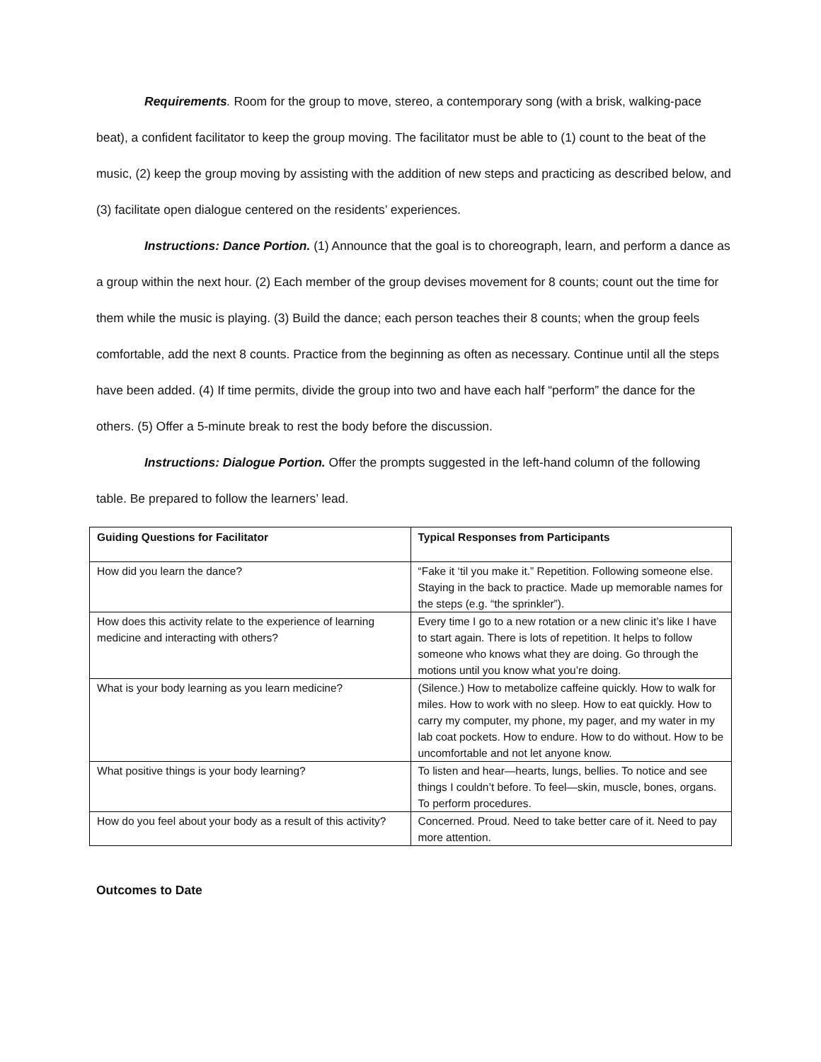Requirements. Room for the group to move, stereo, a contemporary song (with a brisk, walking-pace beat), a confident facilitator to keep the group moving. The facilitator must be able to (1) count to the beat of the music, (2) keep the group moving by assisting with the addition of new steps and practicing as described below, and (3) facilitate open dialogue centered on the residents’ experiences.
Instructions: Dance Portion. (1) Announce that the goal is to choreograph, learn, and perform a dance as a group within the next hour. (2) Each member of the group devises movement for 8 counts; count out the time for them while the music is playing. (3) Build the dance; each person teaches their 8 counts; when the group feels comfortable, add the next 8 counts. Practice from the beginning as often as necessary. Continue until all the steps have been added. (4) If time permits, divide the group into two and have each half “perform” the dance for the others. (5) Offer a 5-minute break to rest the body before the discussion.
Instructions: Dialogue Portion. Offer the prompts suggested in the left-hand column of the following table. Be prepared to follow the learners’ lead.
| Guiding Questions for Facilitator | Typical Responses from Participants |
| --- | --- |
| How did you learn the dance? | “Fake it ‘til you make it.” Repetition. Following someone else. Staying in the back to practice. Made up memorable names for the steps (e.g. “the sprinkler”). |
| How does this activity relate to the experience of learning medicine and interacting with others? | Every time I go to a new rotation or a new clinic it’s like I have to start again. There is lots of repetition. It helps to follow someone who knows what they are doing. Go through the motions until you know what you’re doing. |
| What is your body learning as you learn medicine? | (Silence.) How to metabolize caffeine quickly. How to walk for miles. How to work with no sleep. How to eat quickly. How to carry my computer, my phone, my pager, and my water in my lab coat pockets. How to endure. How to do without. How to be uncomfortable and not let anyone know. |
| What positive things is your body learning? | To listen and hear—hearts, lungs, bellies. To notice and see things I couldn’t before. To feel—skin, muscle, bones, organs. To perform procedures. |
| How do you feel about your body as a result of this activity? | Concerned. Proud. Need to take better care of it. Need to pay more attention. |
Outcomes to Date